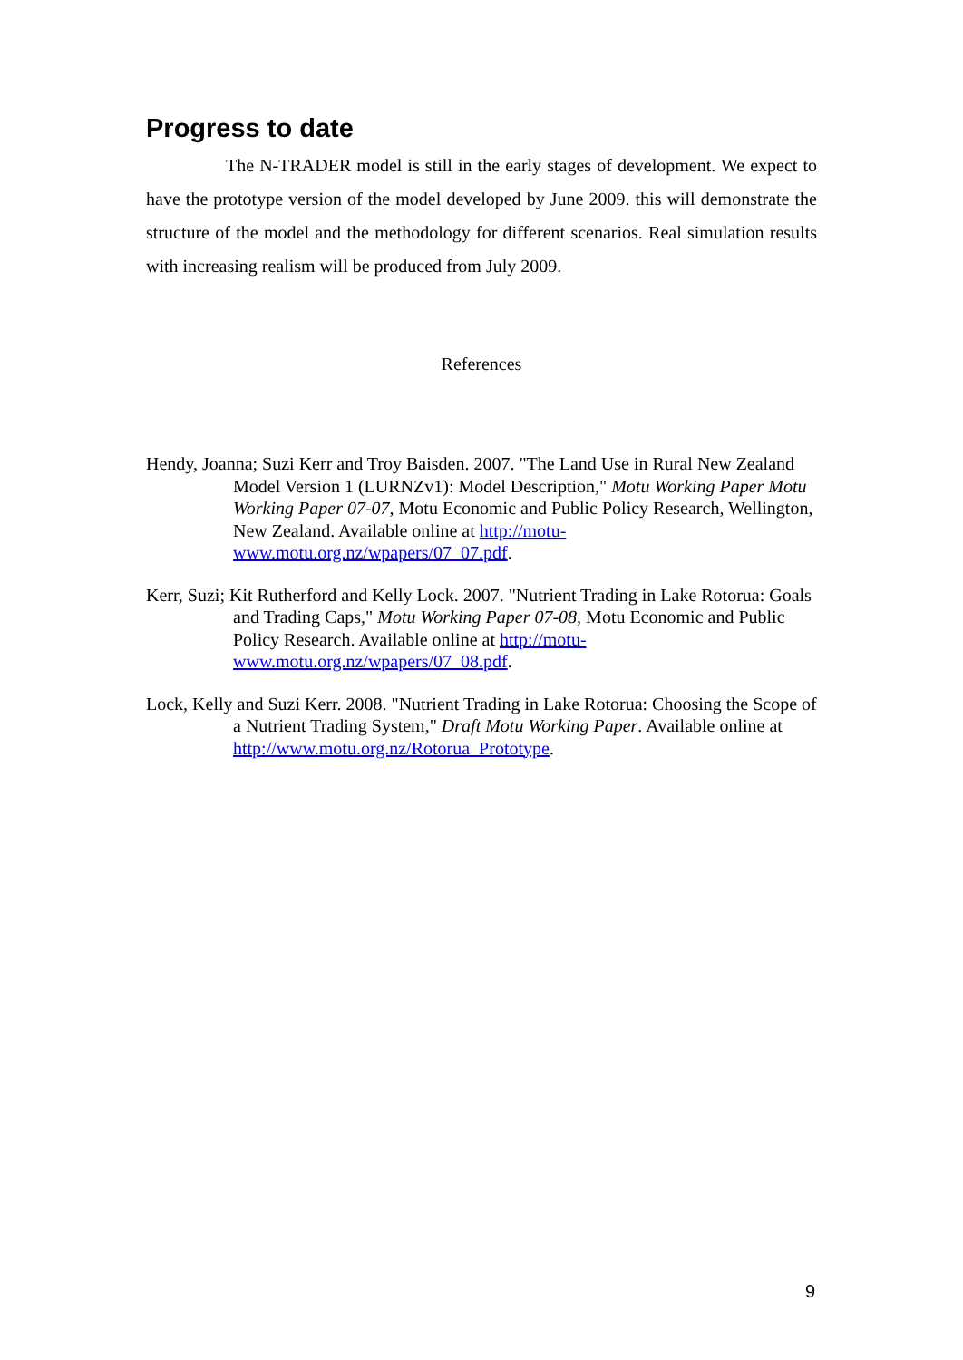Progress to date
The N-TRADER model is still in the early stages of development. We expect to have the prototype version of the model developed by June 2009. this will demonstrate the structure of the model and the methodology for different scenarios. Real simulation results with increasing realism will be produced from July 2009.
References
Hendy, Joanna; Suzi Kerr and Troy Baisden. 2007. "The Land Use in Rural New Zealand Model Version 1 (LURNZv1): Model Description," Motu Working Paper Motu Working Paper 07-07, Motu Economic and Public Policy Research, Wellington, New Zealand. Available online at http://motu-www.motu.org.nz/wpapers/07_07.pdf.
Kerr, Suzi; Kit Rutherford and Kelly Lock. 2007. "Nutrient Trading in Lake Rotorua: Goals and Trading Caps," Motu Working Paper 07-08, Motu Economic and Public Policy Research. Available online at http://motu-www.motu.org.nz/wpapers/07_08.pdf.
Lock, Kelly and Suzi Kerr. 2008. "Nutrient Trading in Lake Rotorua: Choosing the Scope of a Nutrient Trading System," Draft Motu Working Paper. Available online at http://www.motu.org.nz/Rotorua_Prototype.
9